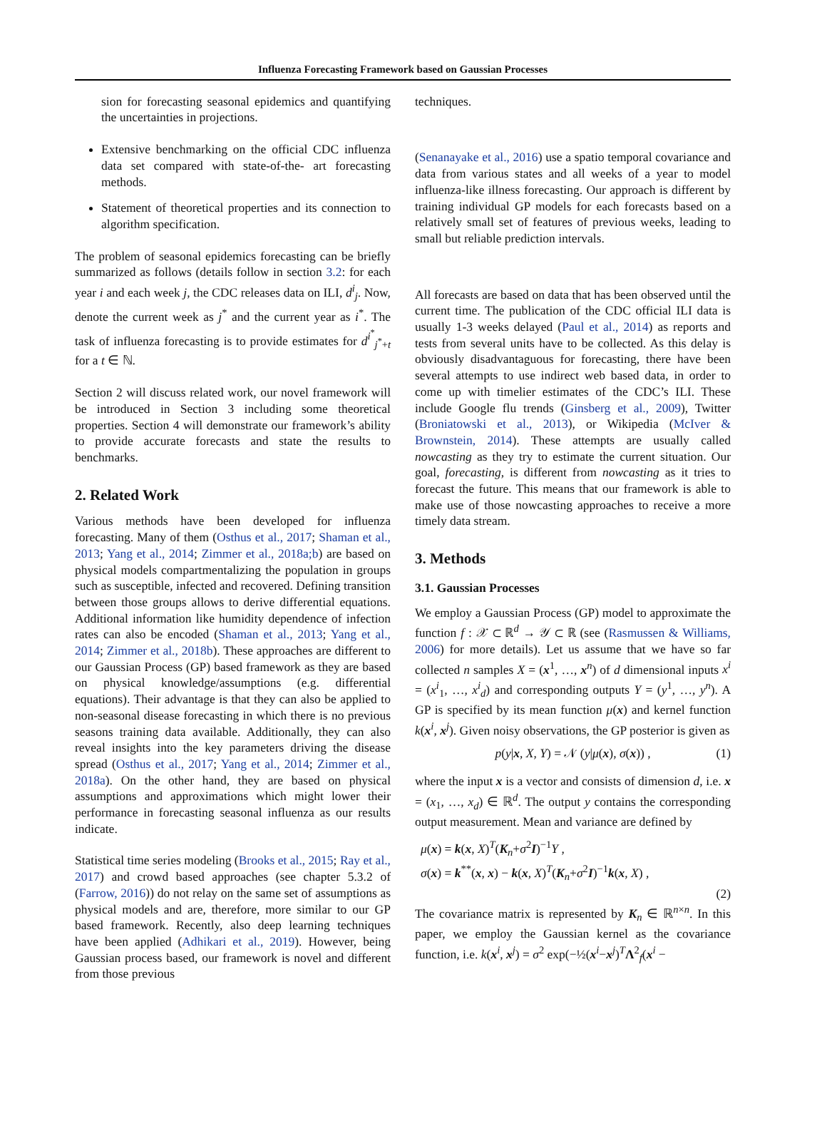Influenza Forecasting Framework based on Gaussian Processes
sion for forecasting seasonal epidemics and quantifying the uncertainties in projections.
Extensive benchmarking on the official CDC influenza data set compared with state-of-the- art forecasting methods.
Statement of theoretical properties and its connection to algorithm specification.
The problem of seasonal epidemics forecasting can be briefly summarized as follows (details follow in section 3.2: for each year i and each week j, the CDC releases data on ILI, d<sup>i</sup><sub>j</sub>. Now, denote the current week as j<sup>*</sup> and the current year as i<sup>*</sup>. The task of influenza forecasting is to provide estimates for d<sup>i<sup>*</sup></sup><sub>j<sup>*</sup>+t</sub> for a t ∈ ℕ.
Section 2 will discuss related work, our novel framework will be introduced in Section 3 including some theoretical properties. Section 4 will demonstrate our framework’s ability to provide accurate forecasts and state the results to benchmarks.
2. Related Work
Various methods have been developed for influenza forecasting. Many of them (Osthus et al., 2017; Shaman et al., 2013; Yang et al., 2014; Zimmer et al., 2018a;b) are based on physical models compartmentalizing the population in groups such as susceptible, infected and recovered. Defining transition between those groups allows to derive differential equations. Additional information like humidity dependence of infection rates can also be encoded (Shaman et al., 2013; Yang et al., 2014; Zimmer et al., 2018b). These approaches are different to our Gaussian Process (GP) based framework as they are based on physical knowledge/assumptions (e.g. differential equations). Their advantage is that they can also be applied to non-seasonal disease forecasting in which there is no previous seasons training data available. Additionally, they can also reveal insights into the key parameters driving the disease spread (Osthus et al., 2017; Yang et al., 2014; Zimmer et al., 2018a). On the other hand, they are based on physical assumptions and approximations which might lower their performance in forecasting seasonal influenza as our results indicate.
Statistical time series modeling (Brooks et al., 2015; Ray et al., 2017) and crowd based approaches (see chapter 5.3.2 of (Farrow, 2016)) do not relay on the same set of assumptions as physical models and are, therefore, more similar to our GP based framework. Recently, also deep learning techniques have been applied (Adhikari et al., 2019). However, being Gaussian process based, our framework is novel and different from those previous
techniques.
(Senanayake et al., 2016) use a spatio temporal covariance and data from various states and all weeks of a year to model influenza-like illness forecasting. Our approach is different by training individual GP models for each forecasts based on a relatively small set of features of previous weeks, leading to small but reliable prediction intervals.
All forecasts are based on data that has been observed until the current time. The publication of the CDC official ILI data is usually 1-3 weeks delayed (Paul et al., 2014) as reports and tests from several units have to be collected. As this delay is obviously disadvantaguous for forecasting, there have been several attempts to use indirect web based data, in order to come up with timelier estimates of the CDC’s ILI. These include Google flu trends (Ginsberg et al., 2009), Twitter (Broniatowski et al., 2013), or Wikipedia (McIver & Brownstein, 2014). These attempts are usually called nowcasting as they try to estimate the current situation. Our goal, forecasting, is different from nowcasting as it tries to forecast the future. This means that our framework is able to make use of those nowcasting approaches to receive a more timely data stream.
3. Methods
3.1. Gaussian Processes
We employ a Gaussian Process (GP) model to approximate the function f : 𝒳 ⊂ ℝ<sup>d</sup> → 𝒴 ⊂ ℝ (see (Rasmussen & Williams, 2006) for more details). Let us assume that we have so far collected n samples X = (x<sup>1</sup>, …, x<sup>n</sup>) of d dimensional inputs x<sup>i</sup> = (x<sup>i</sup><sub>1</sub>, …, x<sup>i</sup><sub>d</sub>) and corresponding outputs Y = (y<sup>1</sup>, …, y<sup>n</sup>). A GP is specified by its mean function μ(x) and kernel function k(x<sup>i</sup>, x<sup>j</sup>). Given noisy observations, the GP posterior is given as
p(y|x, X, Y) = 𝒩 (y|μ(x), σ(x)) , (1)
where the input x is a vector and consists of dimension d, i.e. x = (x<sub>1</sub>, …, x<sub>d</sub>) ∈ ℝ<sup>d</sup>. The output y contains the corresponding output measurement. Mean and variance are defined by
μ(x) = k(x, X)<sup>T</sup>(K<sub>n</sub>+σ<sup>2</sup>I)<sup>−1</sup>Y ,
σ(x) = k<sup>**</sup>(x, x) − k(x, X)<sup>T</sup>(K<sub>n</sub>+σ<sup>2</sup>I)<sup>−1</sup>k(x, X) ,
(2)
The covariance matrix is represented by K<sub>n</sub> ∈ ℝ<sup>n×n</sup>. In this paper, we employ the Gaussian kernel as the covariance function, i.e. k(x<sup>i</sup>, x<sup>j</sup>) = σ<sup>2</sup> exp(−½(x<sup>i</sup>−x<sup>j</sup>)<sup>T</sup>Λ<sup>2</sup><sub>f</sub>(x<sup>i</sup> −